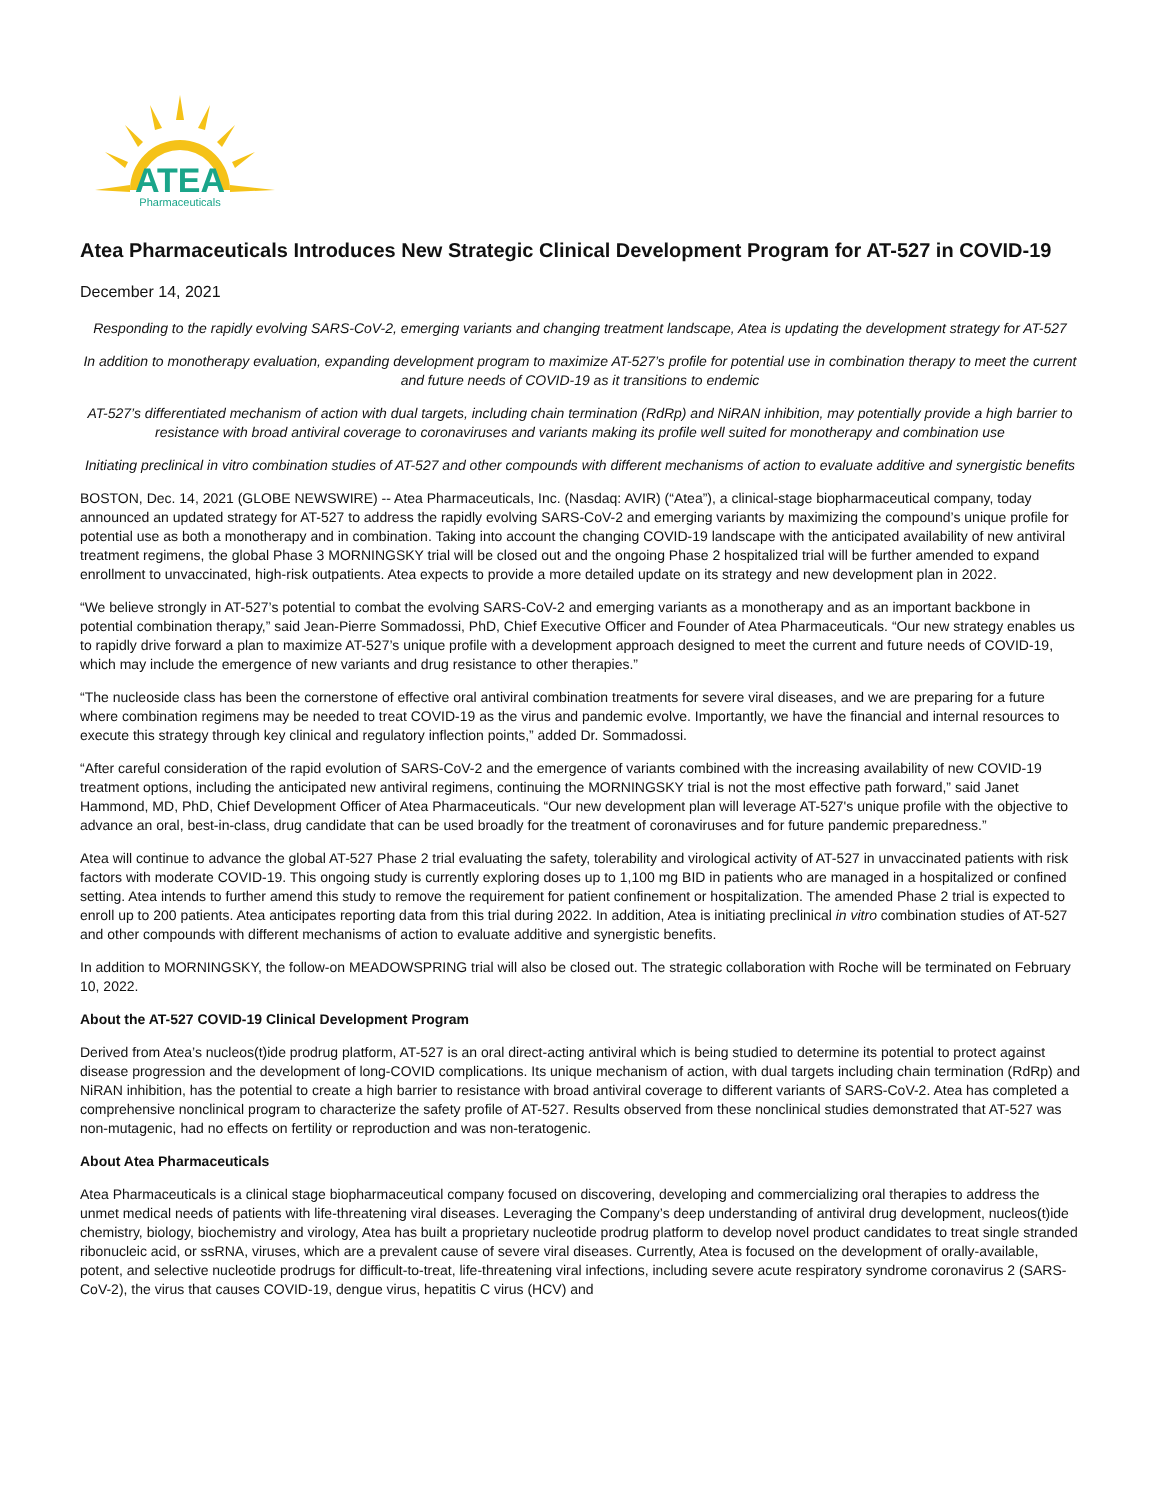ATEA
Pharmaceuticals
Atea Pharmaceuticals Introduces New Strategic Clinical Development Program for AT-527 in COVID-19
December 14, 2021
Responding to the rapidly evolving SARS-CoV-2, emerging variants and changing treatment landscape, Atea is updating the development strategy for AT-527
In addition to monotherapy evaluation, expanding development program to maximize AT-527’s profile for potential use in combination therapy to meet the current and future needs of COVID-19 as it transitions to endemic
AT-527’s differentiated mechanism of action with dual targets, including chain termination (RdRp) and NiRAN inhibition, may potentially provide a high barrier to resistance with broad antiviral coverage to coronaviruses and variants making its profile well suited for monotherapy and combination use
Initiating preclinical in vitro combination studies of AT-527 and other compounds with different mechanisms of action to evaluate additive and synergistic benefits
BOSTON, Dec. 14, 2021 (GLOBE NEWSWIRE) -- Atea Pharmaceuticals, Inc. (Nasdaq: AVIR) (“Atea”), a clinical-stage biopharmaceutical company, today announced an updated strategy for AT-527 to address the rapidly evolving SARS-CoV-2 and emerging variants by maximizing the compound’s unique profile for potential use as both a monotherapy and in combination. Taking into account the changing COVID-19 landscape with the anticipated availability of new antiviral treatment regimens, the global Phase 3 MORNINGSKY trial will be closed out and the ongoing Phase 2 hospitalized trial will be further amended to expand enrollment to unvaccinated, high-risk outpatients. Atea expects to provide a more detailed update on its strategy and new development plan in 2022.
“We believe strongly in AT-527’s potential to combat the evolving SARS-CoV-2 and emerging variants as a monotherapy and as an important backbone in potential combination therapy,” said Jean-Pierre Sommadossi, PhD, Chief Executive Officer and Founder of Atea Pharmaceuticals. “Our new strategy enables us to rapidly drive forward a plan to maximize AT-527’s unique profile with a development approach designed to meet the current and future needs of COVID-19, which may include the emergence of new variants and drug resistance to other therapies.”
“The nucleoside class has been the cornerstone of effective oral antiviral combination treatments for severe viral diseases, and we are preparing for a future where combination regimens may be needed to treat COVID-19 as the virus and pandemic evolve. Importantly, we have the financial and internal resources to execute this strategy through key clinical and regulatory inflection points,” added Dr. Sommadossi.
“After careful consideration of the rapid evolution of SARS-CoV-2 and the emergence of variants combined with the increasing availability of new COVID-19 treatment options, including the anticipated new antiviral regimens, continuing the MORNINGSKY trial is not the most effective path forward,” said Janet Hammond, MD, PhD, Chief Development Officer of Atea Pharmaceuticals. “Our new development plan will leverage AT-527's unique profile with the objective to advance an oral, best-in-class, drug candidate that can be used broadly for the treatment of coronaviruses and for future pandemic preparedness.”
Atea will continue to advance the global AT-527 Phase 2 trial evaluating the safety, tolerability and virological activity of AT-527 in unvaccinated patients with risk factors with moderate COVID-19. This ongoing study is currently exploring doses up to 1,100 mg BID in patients who are managed in a hospitalized or confined setting. Atea intends to further amend this study to remove the requirement for patient confinement or hospitalization. The amended Phase 2 trial is expected to enroll up to 200 patients. Atea anticipates reporting data from this trial during 2022. In addition, Atea is initiating preclinical in vitro combination studies of AT-527 and other compounds with different mechanisms of action to evaluate additive and synergistic benefits.
In addition to MORNINGSKY, the follow-on MEADOWSPRING trial will also be closed out. The strategic collaboration with Roche will be terminated on February 10, 2022.
About the AT-527 COVID-19 Clinical Development Program
Derived from Atea’s nucleos(t)ide prodrug platform, AT-527 is an oral direct-acting antiviral which is being studied to determine its potential to protect against disease progression and the development of long-COVID complications. Its unique mechanism of action, with dual targets including chain termination (RdRp) and NiRAN inhibition, has the potential to create a high barrier to resistance with broad antiviral coverage to different variants of SARS-CoV-2. Atea has completed a comprehensive nonclinical program to characterize the safety profile of AT-527. Results observed from these nonclinical studies demonstrated that AT-527 was non-mutagenic, had no effects on fertility or reproduction and was non-teratogenic.
About Atea Pharmaceuticals
Atea Pharmaceuticals is a clinical stage biopharmaceutical company focused on discovering, developing and commercializing oral therapies to address the unmet medical needs of patients with life-threatening viral diseases. Leveraging the Company’s deep understanding of antiviral drug development, nucleos(t)ide chemistry, biology, biochemistry and virology, Atea has built a proprietary nucleotide prodrug platform to develop novel product candidates to treat single stranded ribonucleic acid, or ssRNA, viruses, which are a prevalent cause of severe viral diseases. Currently, Atea is focused on the development of orally-available, potent, and selective nucleotide prodrugs for difficult-to-treat, life-threatening viral infections, including severe acute respiratory syndrome coronavirus 2 (SARS-CoV-2), the virus that causes COVID-19, dengue virus, hepatitis C virus (HCV) and